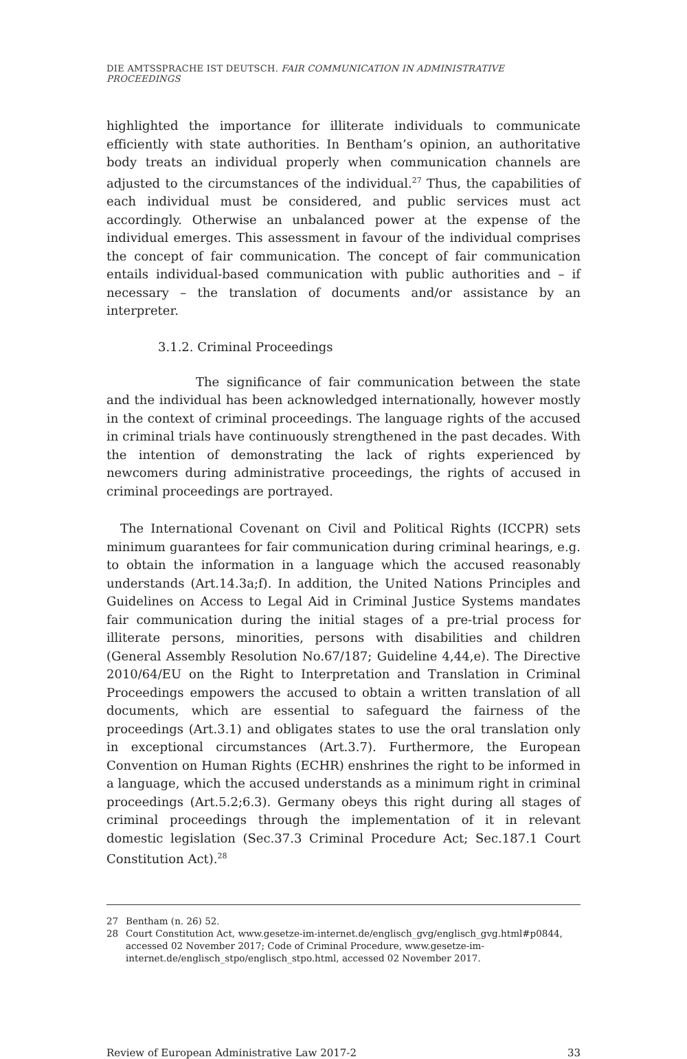DIE AMTSSPRACHE IST DEUTSCH. FAIR COMMUNICATION IN ADMINISTRATIVE PROCEEDINGS
highlighted the importance for illiterate individuals to communicate efficiently with state authorities. In Bentham’s opinion, an authoritative body treats an individual properly when communication channels are adjusted to the circumstances of the individual.<sup>27</sup> Thus, the capabilities of each individual must be considered, and public services must act accordingly. Otherwise an unbalanced power at the expense of the individual emerges. This assessment in favour of the individual comprises the concept of fair communication. The concept of fair communication entails individual-based communication with public authorities and – if necessary – the translation of documents and/or assistance by an interpreter.
3.1.2. Criminal Proceedings
The significance of fair communication between the state and the individual has been acknowledged internationally, however mostly in the context of criminal proceedings. The language rights of the accused in criminal trials have continuously strengthened in the past decades. With the intention of demonstrating the lack of rights experienced by newcomers during administrative proceedings, the rights of accused in criminal proceedings are portrayed.
The International Covenant on Civil and Political Rights (ICCPR) sets minimum guarantees for fair communication during criminal hearings, e.g. to obtain the information in a language which the accused reasonably understands (Art.14.3a;f). In addition, the United Nations Principles and Guidelines on Access to Legal Aid in Criminal Justice Systems mandates fair communication during the initial stages of a pre-trial process for illiterate persons, minorities, persons with disabilities and children (General Assembly Resolution No.67/187; Guideline 4,44,e). The Directive 2010/64/EU on the Right to Interpretation and Translation in Criminal Proceedings empowers the accused to obtain a written translation of all documents, which are essential to safeguard the fairness of the proceedings (Art.3.1) and obligates states to use the oral translation only in exceptional circumstances (Art.3.7). Furthermore, the European Convention on Human Rights (ECHR) enshrines the right to be informed in a language, which the accused understands as a minimum right in criminal proceedings (Art.5.2;6.3). Germany obeys this right during all stages of criminal proceedings through the implementation of it in relevant domestic legislation (Sec.37.3 Criminal Procedure Act; Sec.187.1 Court Constitution Act).<sup>28</sup>
27 Bentham (n. 26) 52.
28 Court Constitution Act, www.gesetze-im-internet.de/englisch_gvg/englisch_gvg.html#p0844, accessed 02 November 2017; Code of Criminal Procedure, www.gesetze-im-internet.de/englisch_stpo/englisch_stpo.html, accessed 02 November 2017.
Review of European Administrative Law 2017-2 33